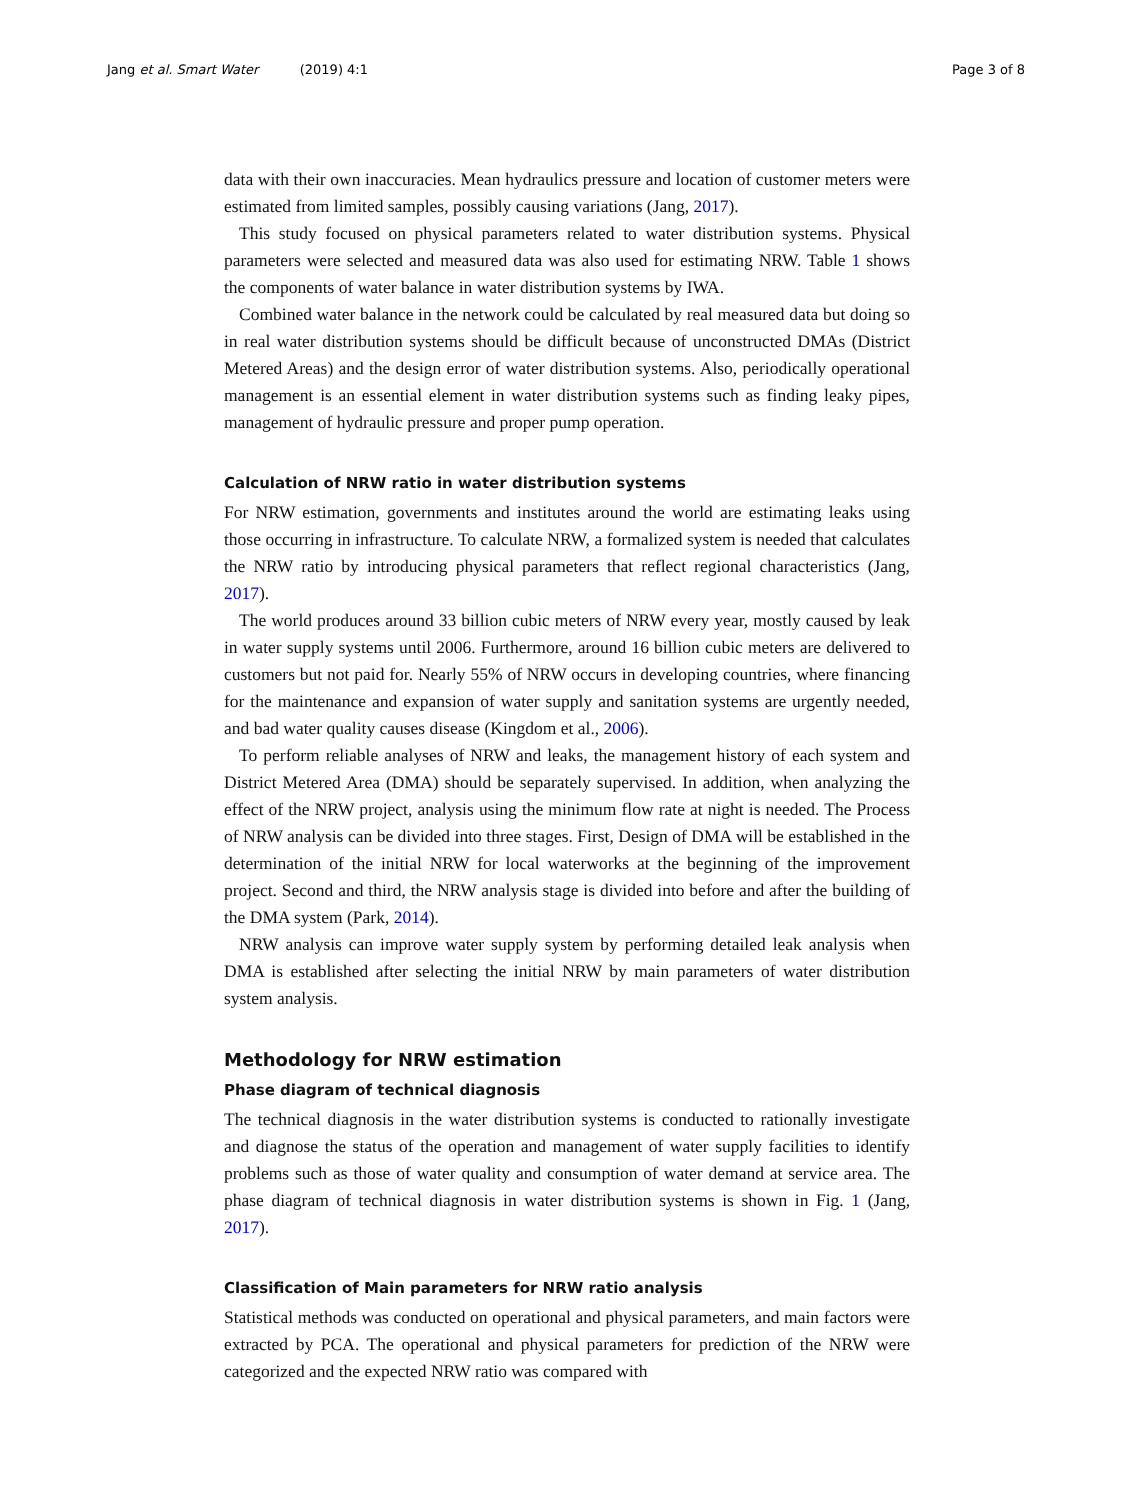Jang et al. Smart Water (2019) 4:1 Page 3 of 8
data with their own inaccuracies. Mean hydraulics pressure and location of customer meters were estimated from limited samples, possibly causing variations (Jang, 2017).
This study focused on physical parameters related to water distribution systems. Physical parameters were selected and measured data was also used for estimating NRW. Table 1 shows the components of water balance in water distribution systems by IWA.
Combined water balance in the network could be calculated by real measured data but doing so in real water distribution systems should be difficult because of unconstructed DMAs (District Metered Areas) and the design error of water distribution systems. Also, periodically operational management is an essential element in water distribution systems such as finding leaky pipes, management of hydraulic pressure and proper pump operation.
Calculation of NRW ratio in water distribution systems
For NRW estimation, governments and institutes around the world are estimating leaks using those occurring in infrastructure. To calculate NRW, a formalized system is needed that calculates the NRW ratio by introducing physical parameters that reflect regional characteristics (Jang, 2017).
The world produces around 33 billion cubic meters of NRW every year, mostly caused by leak in water supply systems until 2006. Furthermore, around 16 billion cubic meters are delivered to customers but not paid for. Nearly 55% of NRW occurs in developing countries, where financing for the maintenance and expansion of water supply and sanitation systems are urgently needed, and bad water quality causes disease (Kingdom et al., 2006).
To perform reliable analyses of NRW and leaks, the management history of each system and District Metered Area (DMA) should be separately supervised. In addition, when analyzing the effect of the NRW project, analysis using the minimum flow rate at night is needed. The Process of NRW analysis can be divided into three stages. First, Design of DMA will be established in the determination of the initial NRW for local waterworks at the beginning of the improvement project. Second and third, the NRW analysis stage is divided into before and after the building of the DMA system (Park, 2014).
NRW analysis can improve water supply system by performing detailed leak analysis when DMA is established after selecting the initial NRW by main parameters of water distribution system analysis.
Methodology for NRW estimation
Phase diagram of technical diagnosis
The technical diagnosis in the water distribution systems is conducted to rationally investigate and diagnose the status of the operation and management of water supply facilities to identify problems such as those of water quality and consumption of water demand at service area. The phase diagram of technical diagnosis in water distribution systems is shown in Fig. 1 (Jang, 2017).
Classification of Main parameters for NRW ratio analysis
Statistical methods was conducted on operational and physical parameters, and main factors were extracted by PCA. The operational and physical parameters for prediction of the NRW were categorized and the expected NRW ratio was compared with